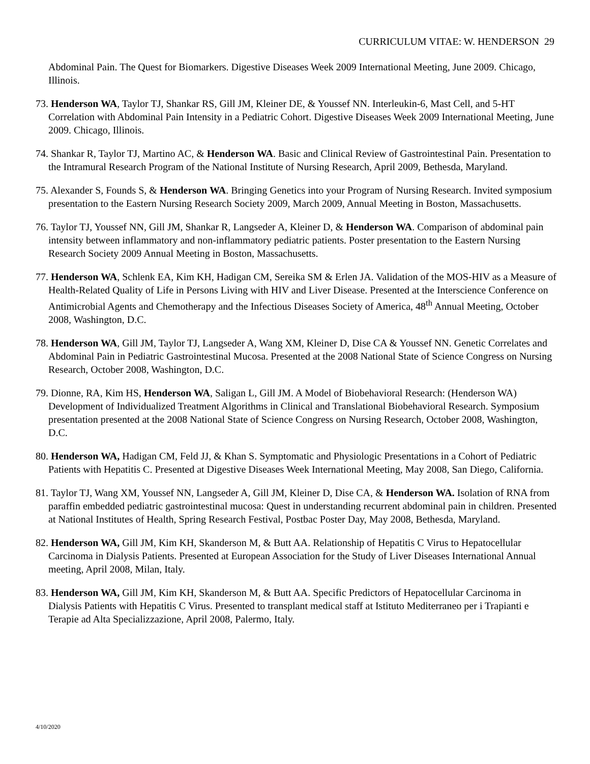CURRICULUM VITAE: W. HENDERSON 29
Abdominal Pain. The Quest for Biomarkers. Digestive Diseases Week 2009 International Meeting, June 2009. Chicago, Illinois.
73. Henderson WA, Taylor TJ, Shankar RS, Gill JM, Kleiner DE, & Youssef NN. Interleukin-6, Mast Cell, and 5-HT Correlation with Abdominal Pain Intensity in a Pediatric Cohort. Digestive Diseases Week 2009 International Meeting, June 2009. Chicago, Illinois.
74. Shankar R, Taylor TJ, Martino AC, & Henderson WA. Basic and Clinical Review of Gastrointestinal Pain. Presentation to the Intramural Research Program of the National Institute of Nursing Research, April 2009, Bethesda, Maryland.
75. Alexander S, Founds S, & Henderson WA. Bringing Genetics into your Program of Nursing Research. Invited symposium presentation to the Eastern Nursing Research Society 2009, March 2009, Annual Meeting in Boston, Massachusetts.
76. Taylor TJ, Youssef NN, Gill JM, Shankar R, Langseder A, Kleiner D, & Henderson WA. Comparison of abdominal pain intensity between inflammatory and non-inflammatory pediatric patients. Poster presentation to the Eastern Nursing Research Society 2009 Annual Meeting in Boston, Massachusetts.
77. Henderson WA, Schlenk EA, Kim KH, Hadigan CM, Sereika SM & Erlen JA. Validation of the MOS-HIV as a Measure of Health-Related Quality of Life in Persons Living with HIV and Liver Disease. Presented at the Interscience Conference on Antimicrobial Agents and Chemotherapy and the Infectious Diseases Society of America, 48<sup>th</sup> Annual Meeting, October 2008, Washington, D.C.
78. Henderson WA, Gill JM, Taylor TJ, Langseder A, Wang XM, Kleiner D, Dise CA & Youssef NN. Genetic Correlates and Abdominal Pain in Pediatric Gastrointestinal Mucosa. Presented at the 2008 National State of Science Congress on Nursing Research, October 2008, Washington, D.C.
79. Dionne, RA, Kim HS, Henderson WA, Saligan L, Gill JM. A Model of Biobehavioral Research: (Henderson WA) Development of Individualized Treatment Algorithms in Clinical and Translational Biobehavioral Research. Symposium presentation presented at the 2008 National State of Science Congress on Nursing Research, October 2008, Washington, D.C.
80. Henderson WA, Hadigan CM, Feld JJ, & Khan S. Symptomatic and Physiologic Presentations in a Cohort of Pediatric Patients with Hepatitis C. Presented at Digestive Diseases Week International Meeting, May 2008, San Diego, California.
81. Taylor TJ, Wang XM, Youssef NN, Langseder A, Gill JM, Kleiner D, Dise CA, & Henderson WA. Isolation of RNA from paraffin embedded pediatric gastrointestinal mucosa: Quest in understanding recurrent abdominal pain in children. Presented at National Institutes of Health, Spring Research Festival, Postbac Poster Day, May 2008, Bethesda, Maryland.
82. Henderson WA, Gill JM, Kim KH, Skanderson M, & Butt AA. Relationship of Hepatitis C Virus to Hepatocellular Carcinoma in Dialysis Patients. Presented at European Association for the Study of Liver Diseases International Annual meeting, April 2008, Milan, Italy.
83. Henderson WA, Gill JM, Kim KH, Skanderson M, & Butt AA. Specific Predictors of Hepatocellular Carcinoma in Dialysis Patients with Hepatitis C Virus. Presented to transplant medical staff at Istituto Mediterraneo per i Trapianti e Terapie ad Alta Specializzazione, April 2008, Palermo, Italy.
4/10/2020